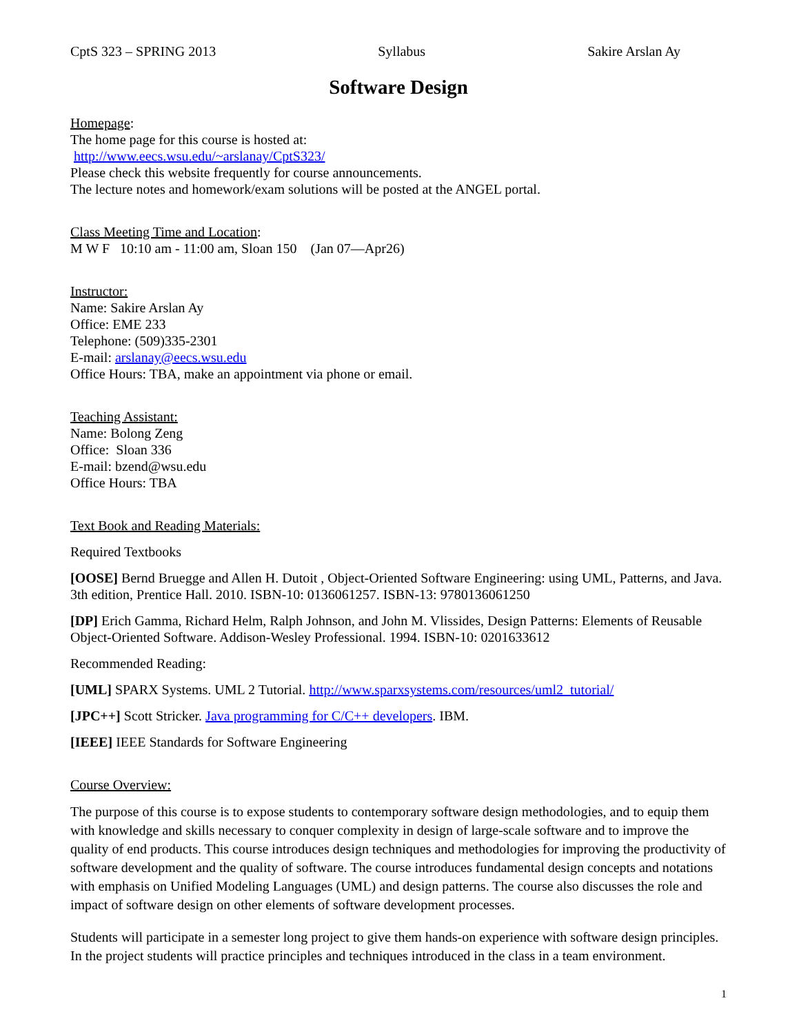CptS 323 – SPRING 2013 Syllabus Sakire Arslan Ay
Software Design
Homepage:
The home page for this course is hosted at:
http://www.eecs.wsu.edu/~arslanay/CptS323/
Please check this website frequently for course announcements.
The lecture notes and homework/exam solutions will be posted at the ANGEL portal.
Class Meeting Time and Location:
M W F 10:10 am - 11:00 am, Sloan 150 (Jan 07—Apr26)
Instructor:
Name: Sakire Arslan Ay
Office: EME 233
Telephone: (509)335-2301
E-mail: arslanay@eecs.wsu.edu
Office Hours: TBA, make an appointment via phone or email.
Teaching Assistant:
Name: Bolong Zeng
Office: Sloan 336
E-mail: bzend@wsu.edu
Office Hours: TBA
Text Book and Reading Materials:
Required Textbooks
[OOSE] Bernd Bruegge and Allen H. Dutoit , Object-Oriented Software Engineering: using UML, Patterns, and Java. 3th edition, Prentice Hall. 2010. ISBN-10: 0136061257. ISBN-13: 9780136061250
[DP] Erich Gamma, Richard Helm, Ralph Johnson, and John M. Vlissides, Design Patterns: Elements of Reusable Object-Oriented Software. Addison-Wesley Professional. 1994. ISBN-10: 0201633612
Recommended Reading:
[UML] SPARX Systems. UML 2 Tutorial. http://www.sparxsystems.com/resources/uml2_tutorial/
[JPC++] Scott Stricker. Java programming for C/C++ developers. IBM.
[IEEE] IEEE Standards for Software Engineering
Course Overview:
The purpose of this course is to expose students to contemporary software design methodologies, and to equip them with knowledge and skills necessary to conquer complexity in design of large-scale software and to improve the quality of end products. This course introduces design techniques and methodologies for improving the productivity of software development and the quality of software. The course introduces fundamental design concepts and notations with emphasis on Unified Modeling Languages (UML) and design patterns. The course also discusses the role and impact of software design on other elements of software development processes.
Students will participate in a semester long project to give them hands-on experience with software design principles. In the project students will practice principles and techniques introduced in the class in a team environment.
1